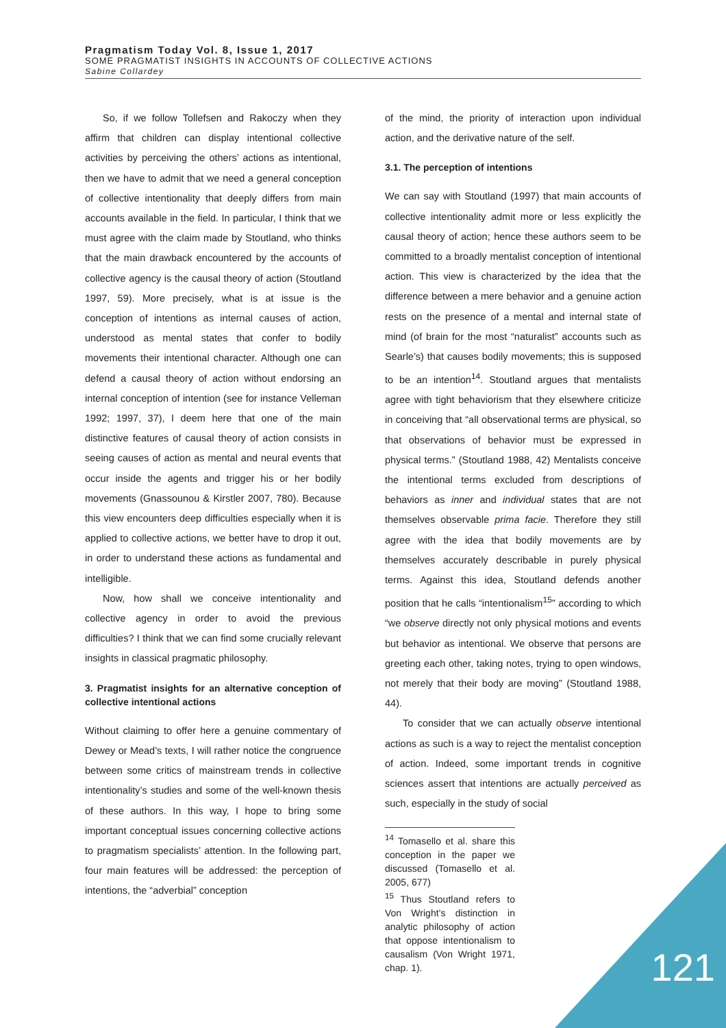Pragmatism Today Vol. 8, Issue 1, 2017
SOME PRAGMATIST INSIGHTS IN ACCOUNTS OF COLLECTIVE ACTIONS
Sabine Collardey
So, if we follow Tollefsen and Rakoczy when they affirm that children can display intentional collective activities by perceiving the others’ actions as intentional, then we have to admit that we need a general conception of collective intentionality that deeply differs from main accounts available in the field. In particular, I think that we must agree with the claim made by Stoutland, who thinks that the main drawback encountered by the accounts of collective agency is the causal theory of action (Stoutland 1997, 59). More precisely, what is at issue is the conception of intentions as internal causes of action, understood as mental states that confer to bodily movements their intentional character. Although one can defend a causal theory of action without endorsing an internal conception of intention (see for instance Velleman 1992; 1997, 37), I deem here that one of the main distinctive features of causal theory of action consists in seeing causes of action as mental and neural events that occur inside the agents and trigger his or her bodily movements (Gnassounou & Kirstler 2007, 780). Because this view encounters deep difficulties especially when it is applied to collective actions, we better have to drop it out, in order to understand these actions as fundamental and intelligible.
Now, how shall we conceive intentionality and collective agency in order to avoid the previous difficulties? I think that we can find some crucially relevant insights in classical pragmatic philosophy.
3. Pragmatist insights for an alternative conception of collective intentional actions
Without claiming to offer here a genuine commentary of Dewey or Mead’s texts, I will rather notice the congruence between some critics of mainstream trends in collective intentionality’s studies and some of the well-known thesis of these authors. In this way, I hope to bring some important conceptual issues concerning collective actions to pragmatism specialists’ attention. In the following part, four main features will be addressed: the perception of intentions, the “adverbial” conception
of the mind, the priority of interaction upon individual action, and the derivative nature of the self.
3.1. The perception of intentions
We can say with Stoutland (1997) that main accounts of collective intentionality admit more or less explicitly the causal theory of action; hence these authors seem to be committed to a broadly mentalist conception of intentional action. This view is characterized by the idea that the difference between a mere behavior and a genuine action rests on the presence of a mental and internal state of mind (of brain for the most “naturalist” accounts such as Searle’s) that causes bodily movements; this is supposed to be an intention<sup>14</sup>. Stoutland argues that mentalists agree with tight behaviorism that they elsewhere criticize in conceiving that “all observational terms are physical, so that observations of behavior must be expressed in physical terms.” (Stoutland 1988, 42) Mentalists conceive the intentional terms excluded from descriptions of behaviors as inner and individual states that are not themselves observable prima facie. Therefore they still agree with the idea that bodily movements are by themselves accurately describable in purely physical terms. Against this idea, Stoutland defends another position that he calls “intentionalism<sup>15</sup>” according to which “we observe directly not only physical motions and events but behavior as intentional. We observe that persons are greeting each other, taking notes, trying to open windows, not merely that their body are moving” (Stoutland 1988, 44).
To consider that we can actually observe intentional actions as such is a way to reject the mentalist conception of action. Indeed, some important trends in cognitive sciences assert that intentions are actually perceived as such, especially in the study of social
<sup>14</sup> Tomasello et al. share this conception in the paper we discussed (Tomasello et al. 2005, 677)
<sup>15</sup> Thus Stoutland refers to Von Wright’s distinction in analytic philosophy of action that oppose intentionalism to causalism (Von Wright 1971, chap. 1).
121